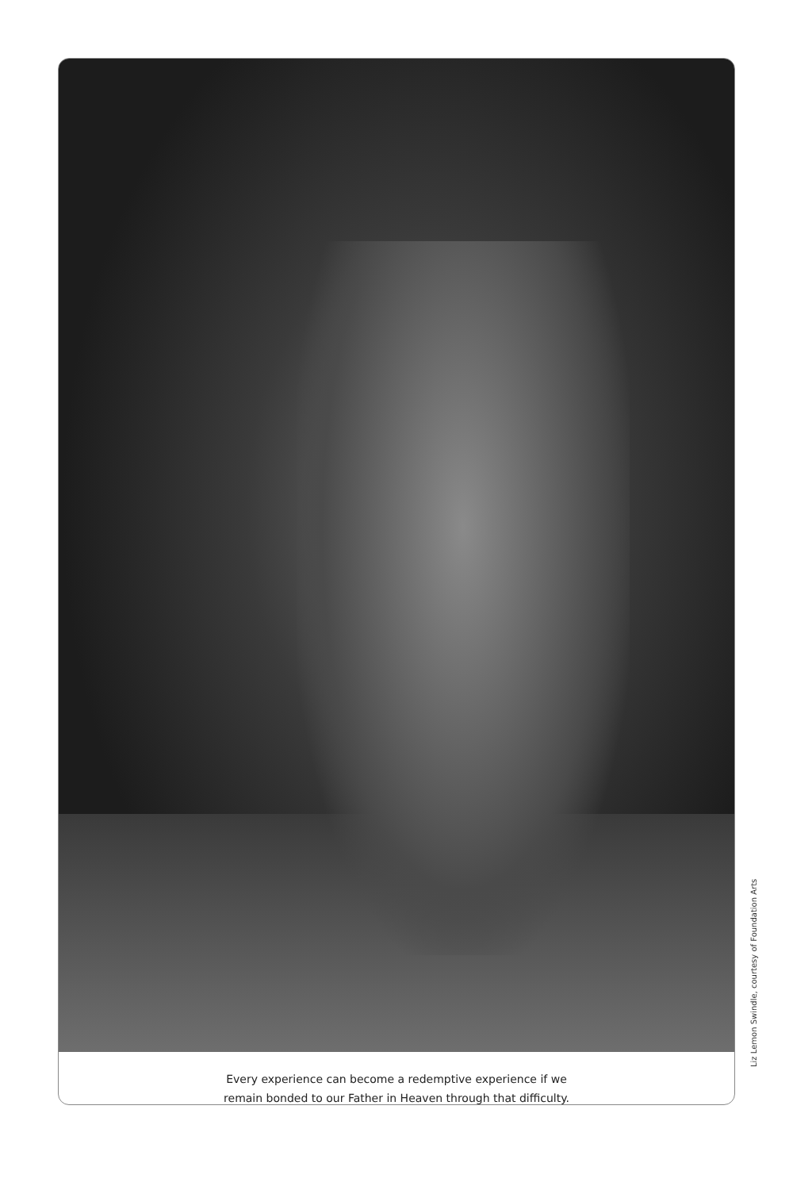Every experience can become a redemptive experience if we
remain bonded to our Father in Heaven through that difficulty.
Liz Lemon Swindle, courtesy of Foundation Arts